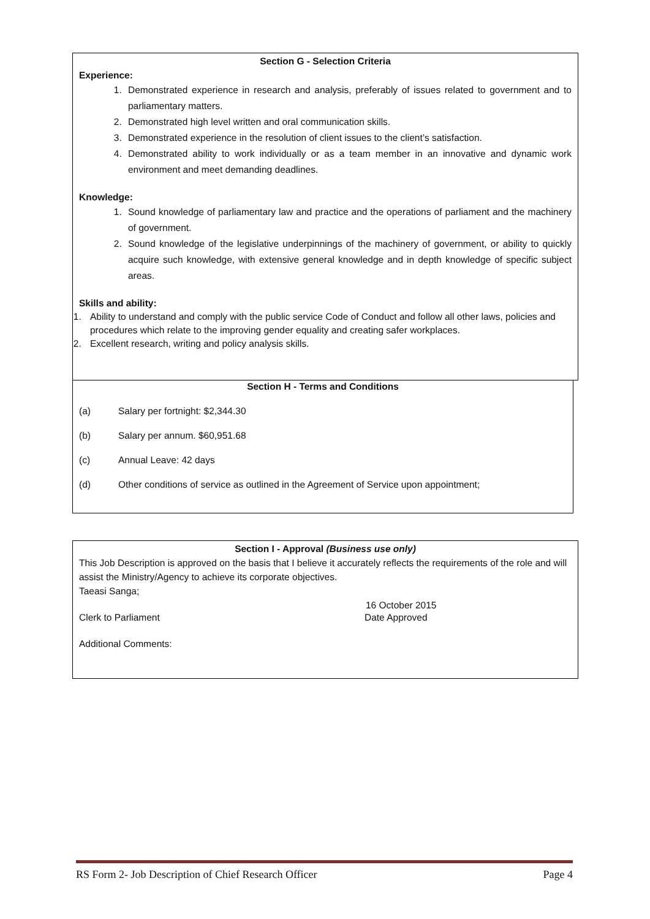Section G - Selection Criteria
Experience:
1. Demonstrated experience in research and analysis, preferably of issues related to government and to parliamentary matters.
2. Demonstrated high level written and oral communication skills.
3. Demonstrated experience in the resolution of client issues to the client’s satisfaction.
4. Demonstrated ability to work individually or as a team member in an innovative and dynamic work environment and meet demanding deadlines.
Knowledge:
1. Sound knowledge of parliamentary law and practice and the operations of parliament and the machinery of government.
2. Sound knowledge of the legislative underpinnings of the machinery of government, or ability to quickly acquire such knowledge, with extensive general knowledge and in depth knowledge of specific subject areas.
Skills and ability:
1. Ability to understand and comply with the public service Code of Conduct and follow all other laws, policies and procedures which relate to the improving gender equality and creating safer workplaces.
2. Excellent research, writing and policy analysis skills.
Section H - Terms and Conditions
(a) Salary per fortnight: $2,344.30
(b) Salary per annum. $60,951.68
(c) Annual Leave: 42 days
(d) Other conditions of service as outlined in the Agreement of Service upon appointment;
Section I - Approval (Business use only)
This Job Description is approved on the basis that I believe it accurately reflects the requirements of the role and will assist the Ministry/Agency to achieve its corporate objectives.
Taeasi Sanga;
16 October 2015
Clerk to Parliament Date Approved
Additional Comments:
RS Form 2- Job Description of Chief Research Officer Page 4